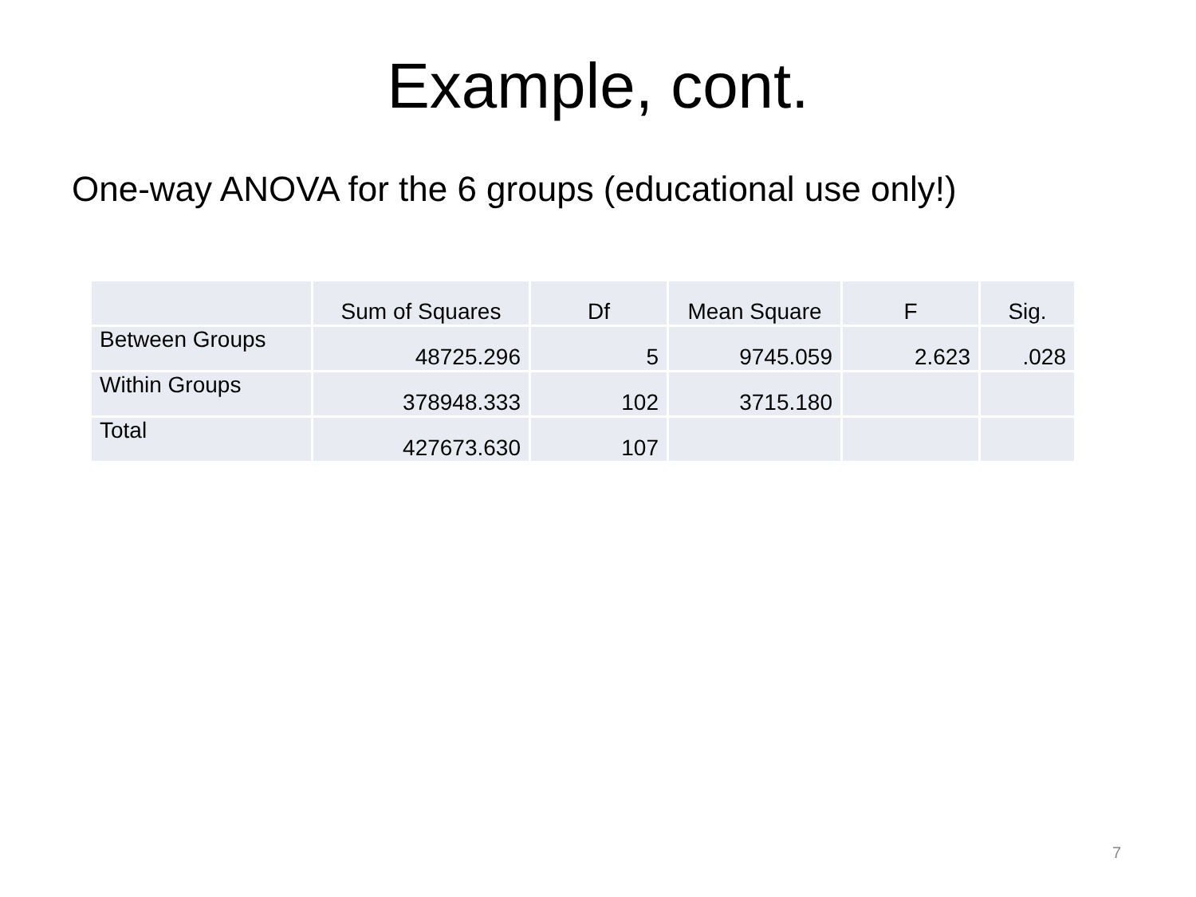Example, cont.
One-way ANOVA for the 6 groups (educational use only!)
| | Sum of Squares | Df | Mean Square | F | Sig. |
| --- | --- | --- | --- | --- | --- |
| Between Groups | 48725.296 | 5 | 9745.059 | 2.623 | .028 |
| Within Groups | 378948.333 | 102 | 3715.180 | | |
| Total | 427673.630 | 107 | | | |
7